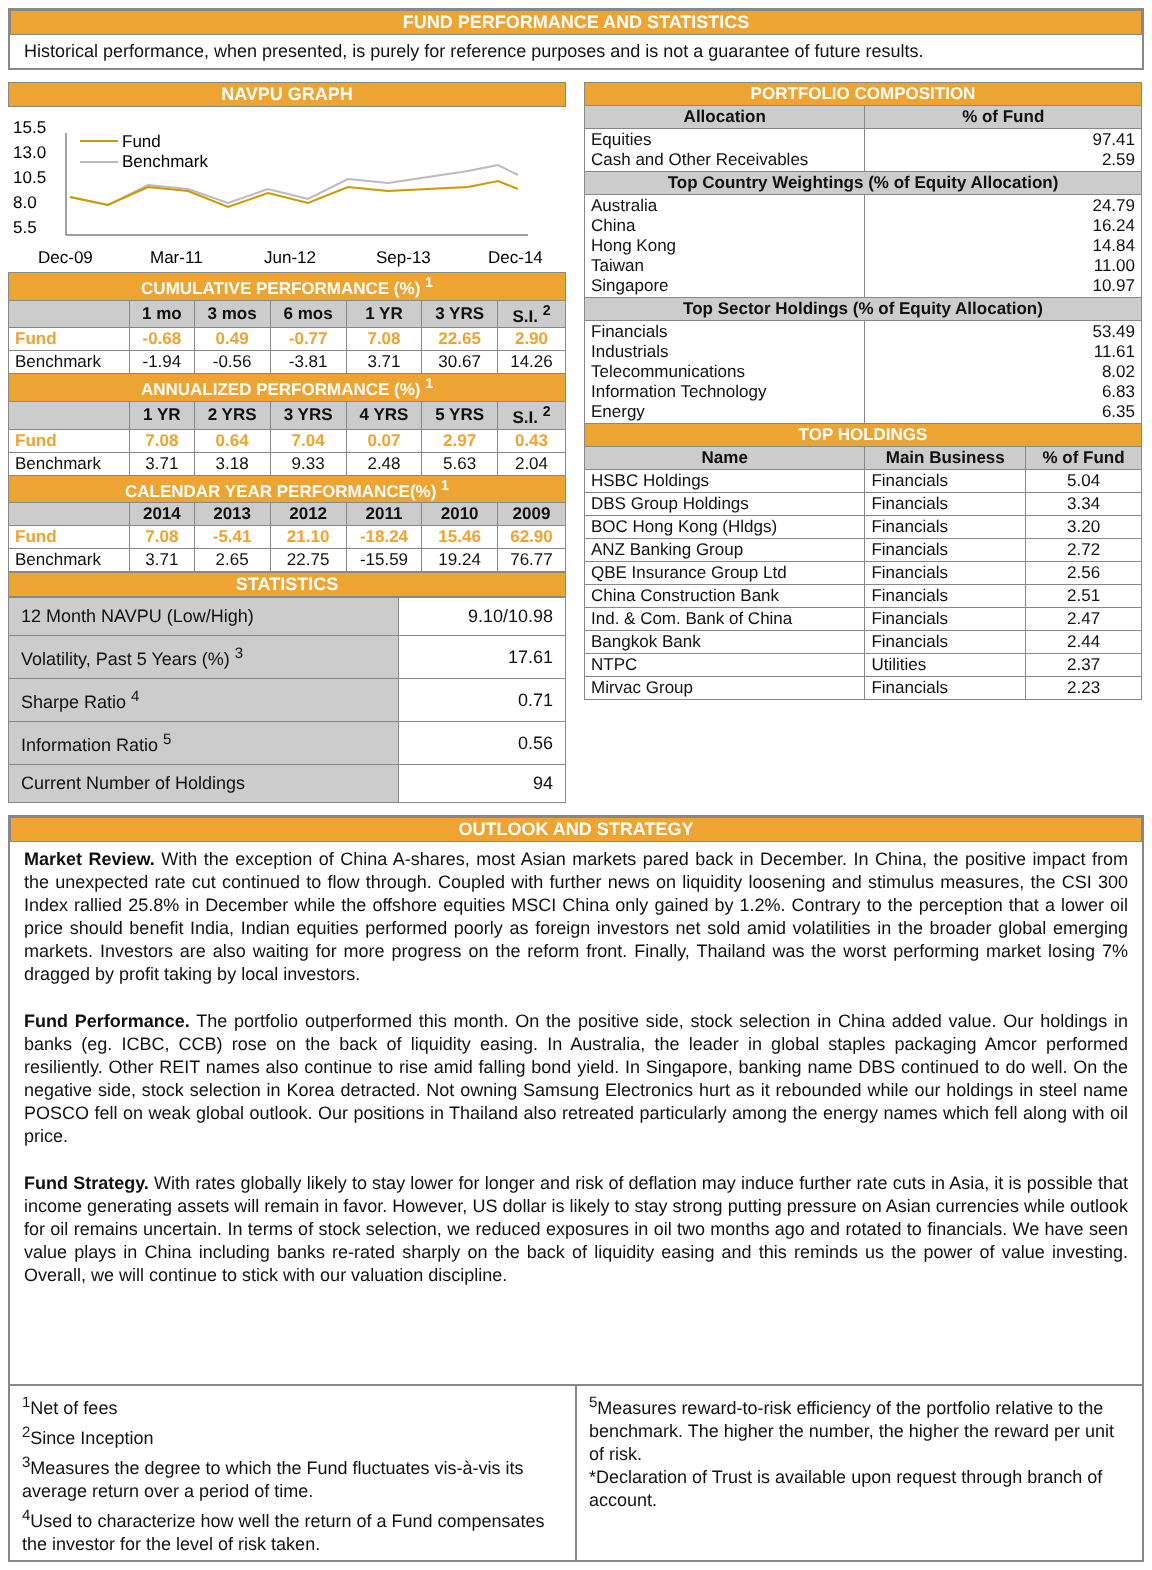FUND PERFORMANCE AND STATISTICS
Historical performance, when presented, is purely for reference purposes and is not a guarantee of future results.
NAVPU GRAPH
15.5
13.0
10.5
8.0
5.5
Fund
Benchmark
Dec-09
Mar-11
Jun-12
Sep-13
Dec-14
| CUMULATIVE PERFORMANCE (%) <sup>1</sup> | | | | | | |
| | 1 mo | 3 mos | 6 mos | 1 YR | 3 YRS | S.I. <sup>2</sup> |
| Fund | -0.68 | 0.49 | -0.77 | 7.08 | 22.65 | 2.90 |
| Benchmark | -1.94 | -0.56 | -3.81 | 3.71 | 30.67 | 14.26 |
| ANNUALIZED PERFORMANCE (%) <sup>1</sup> | | | | | | |
| | 1 YR | 2 YRS | 3 YRS | 4 YRS | 5 YRS | S.I. <sup>2</sup> |
| Fund | 7.08 | 0.64 | 7.04 | 0.07 | 2.97 | 0.43 |
| Benchmark | 3.71 | 3.18 | 9.33 | 2.48 | 5.63 | 2.04 |
| CALENDAR YEAR PERFORMANCE(%) <sup>1</sup> | | | | | | |
| | 2014 | 2013 | 2012 | 2011 | 2010 | 2009 |
| Fund | 7.08 | -5.41 | 21.10 | -18.24 | 15.46 | 62.90 |
| Benchmark | 3.71 | 2.65 | 22.75 | -15.59 | 19.24 | 76.77 |
STATISTICS
| 12 Month NAVPU (Low/High) | 9.10/10.98 |
| Volatility, Past 5 Years (%) <sup>3</sup> | 17.61 |
| Sharpe Ratio <sup>4</sup> | 0.71 |
| Information Ratio <sup>5</sup> | 0.56 |
| Current Number of Holdings | 94 |
| PORTFOLIO COMPOSITION | | |
| Allocation | % of Fund | |
| Equities Cash and Other Receivables | 97.41 2.59 | |
| Top Country Weightings (% of Equity Allocation) | | |
| Australia China Hong Kong Taiwan Singapore | 24.79 16.24 14.84 11.00 10.97 | |
| Top Sector Holdings (% of Equity Allocation) | | |
| Financials Industrials Telecommunications Information Technology Energy | 53.49 11.61 8.02 6.83 6.35 | |
| TOP HOLDINGS | | |
| Name | Main Business | % of Fund |
| HSBC Holdings | Financials | 5.04 |
| DBS Group Holdings | Financials | 3.34 |
| BOC Hong Kong (Hldgs) | Financials | 3.20 |
| ANZ Banking Group | Financials | 2.72 |
| QBE Insurance Group Ltd | Financials | 2.56 |
| China Construction Bank | Financials | 2.51 |
| Ind. & Com. Bank of China | Financials | 2.47 |
| Bangkok Bank | Financials | 2.44 |
| NTPC | Utilities | 2.37 |
| Mirvac Group | Financials | 2.23 |
OUTLOOK AND STRATEGY
Market Review. With the exception of China A-shares, most Asian markets pared back in December. In China, the positive impact from the unexpected rate cut continued to flow through. Coupled with further news on liquidity loosening and stimulus measures, the CSI 300 Index rallied 25.8% in December while the offshore equities MSCI China only gained by 1.2%. Contrary to the perception that a lower oil price should benefit India, Indian equities performed poorly as foreign investors net sold amid volatilities in the broader global emerging markets. Investors are also waiting for more progress on the reform front. Finally, Thailand was the worst performing market losing 7% dragged by profit taking by local investors.
Fund Performance. The portfolio outperformed this month. On the positive side, stock selection in China added value. Our holdings in banks (eg. ICBC, CCB) rose on the back of liquidity easing. In Australia, the leader in global staples packaging Amcor performed resiliently. Other REIT names also continue to rise amid falling bond yield. In Singapore, banking name DBS continued to do well. On the negative side, stock selection in Korea detracted. Not owning Samsung Electronics hurt as it rebounded while our holdings in steel name POSCO fell on weak global outlook. Our positions in Thailand also retreated particularly among the energy names which fell along with oil price.
Fund Strategy. With rates globally likely to stay lower for longer and risk of deflation may induce further rate cuts in Asia, it is possible that income generating assets will remain in favor. However, US dollar is likely to stay strong putting pressure on Asian currencies while outlook for oil remains uncertain. In terms of stock selection, we reduced exposures in oil two months ago and rotated to financials. We have seen value plays in China including banks re-rated sharply on the back of liquidity easing and this reminds us the power of value investing. Overall, we will continue to stick with our valuation discipline.
<sup>1</sup> Net of fees
<sup>2</sup> Since Inception
<sup>3</sup> Measures the degree to which the Fund fluctuates vis-à-vis its average return over a period of time.
<sup>4</sup> Used to characterize how well the return of a Fund compensates the investor for the level of risk taken.
<sup>5</sup> Measures reward-to-risk efficiency of the portfolio relative to the benchmark. The higher the number, the higher the reward per unit of risk.
*Declaration of Trust is available upon request through branch of account.